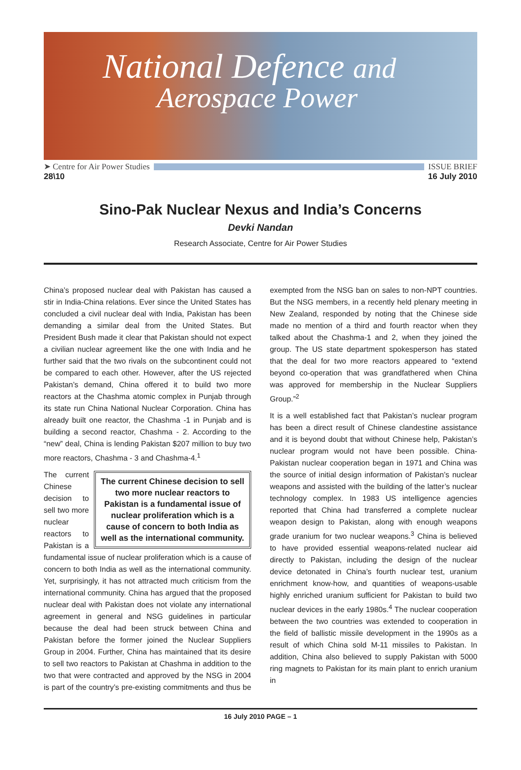National Defence and
Aerospace Power
➤ Centre for Air Power Studies ISSUE BRIEF
28\10 16 July 2010
Sino-Pak Nuclear Nexus and India’s Concerns
Devki Nandan
Research Associate, Centre for Air Power Studies
China’s proposed nuclear deal with Pakistan has caused a stir in India-China relations. Ever since the United States has concluded a civil nuclear deal with India, Pakistan has been demanding a similar deal from the United States. But President Bush made it clear that Pakistan should not expect a civilian nuclear agreement like the one with India and he further said that the two rivals on the subcontinent could not be compared to each other. However, after the US rejected Pakistan’s demand, China offered it to build two more reactors at the Chashma atomic complex in Punjab through its state run China National Nuclear Corporation. China has already built one reactor, the Chashma -1 in Punjab and is building a second reactor, Chashma - 2. According to the “new” deal, China is lending Pakistan $207 million to buy two more reactors, Chashma - 3 and Chashma-4.<sup>1</sup>
The current Chinese decision to sell two more nuclear reactors to Pakistan is a fundamental issue of nuclear proliferation which is a cause of concern to both India as well as the international community.
The current Chinese decision to sell two more nuclear reactors to Pakistan is a fundamental issue of nuclear proliferation which is a cause of concern to both India as well as the international community. Yet, surprisingly, it has not attracted much criticism from the international community. China has argued that the proposed nuclear deal with Pakistan does not violate any international agreement in general and NSG guidelines in particular because the deal had been struck between China and Pakistan before the former joined the Nuclear Suppliers Group in 2004. Further, China has maintained that its desire to sell two reactors to Pakistan at Chashma in addition to the two that were contracted and approved by the NSG in 2004 is part of the country’s pre-existing commitments and thus be exempted from the NSG ban on sales to non-NPT countries. But the NSG members, in a recently held plenary meeting in New Zealand, responded by noting that the Chinese side made no mention of a third and fourth reactor when they talked about the Chashma-1 and 2, when they joined the group. The US state department spokesperson has stated that the deal for two more reactors appeared to “extend beyond co-operation that was grandfathered when China was approved for membership in the Nuclear Suppliers Group.”<sup>2</sup>
It is a well established fact that Pakistan’s nuclear program has been a direct result of Chinese clandestine assistance and it is beyond doubt that without Chinese help, Pakistan’s nuclear program would not have been possible. China-Pakistan nuclear cooperation began in 1971 and China was the source of initial design information of Pakistan’s nuclear weapons and assisted with the building of the latter’s nuclear technology complex. In 1983 US intelligence agencies reported that China had transferred a complete nuclear weapon design to Pakistan, along with enough weapons grade uranium for two nuclear weapons.<sup>3</sup> China is believed to have provided essential weapons-related nuclear aid directly to Pakistan, including the design of the nuclear device detonated in China’s fourth nuclear test, uranium enrichment know-how, and quantities of weapons-usable highly enriched uranium sufficient for Pakistan to build two nuclear devices in the early 1980s.<sup>4</sup> The nuclear cooperation between the two countries was extended to cooperation in the field of ballistic missile development in the 1990s as a result of which China sold M-11 missiles to Pakistan. In addition, China also believed to supply Pakistan with 5000 ring magnets to Pakistan for its main plant to enrich uranium in
16 July 2010 PAGE – 1